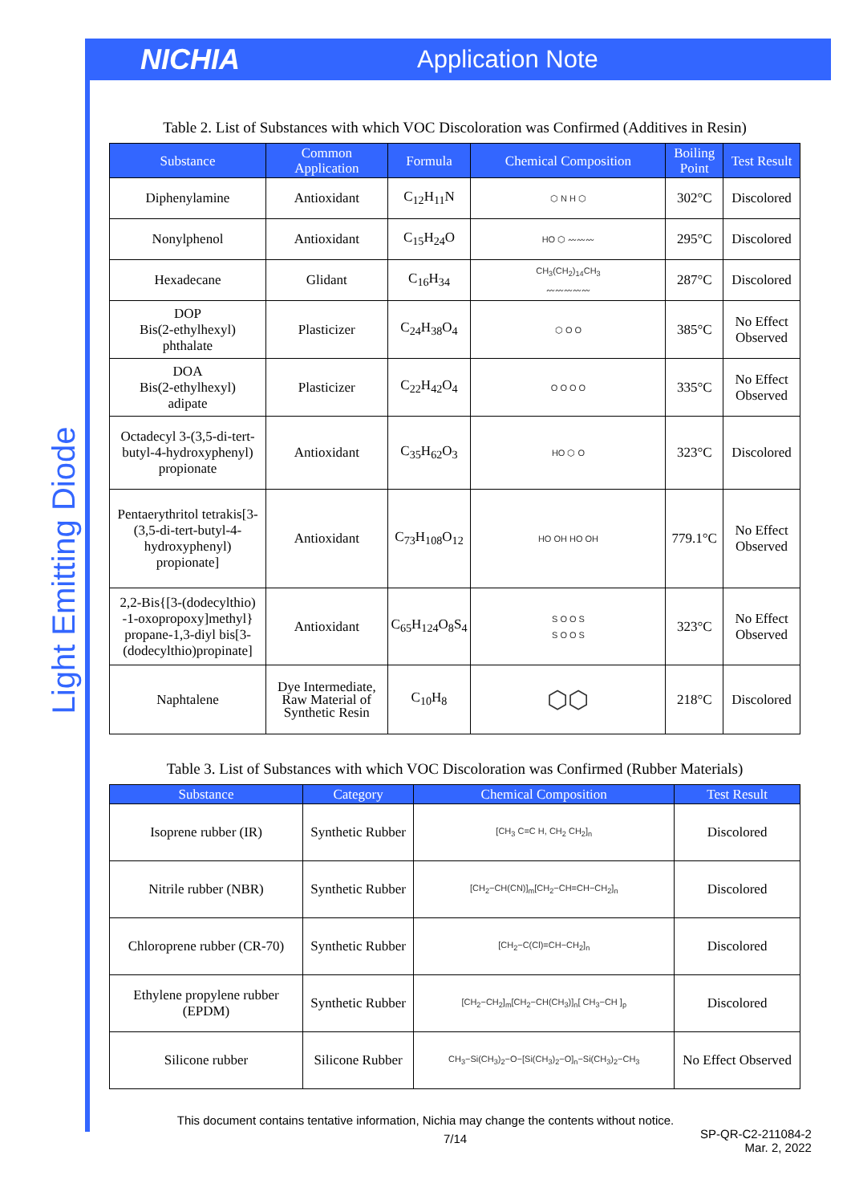NICHIA
Application Note
Light Emitting Diode
Table 2. List of Substances with which VOC Discoloration was Confirmed (Additives in Resin)
| Substance | Common Application | Formula | Chemical Composition | Boiling Point | Test Result |
| --- | --- | --- | --- | --- | --- |
| Diphenylamine | Antioxidant | C<sub>12</sub>H<sub>11</sub>N | ⬡ N H ⬡ | 302°C | Discolored |
| Nonylphenol | Antioxidant | C<sub>15</sub>H<sub>24</sub>O | HO ⬡ 〰〰〰 | 295°C | Discolored |
| Hexadecane | Glidant | C<sub>16</sub>H<sub>34</sub> | CH<sub>3</sub>(CH<sub>2</sub>)<sub>14</sub>CH<sub>3</sub> 〰〰〰〰〰 | 287°C | Discolored |
| DOP Bis(2-ethylhexyl) phthalate | Plasticizer | C<sub>24</sub>H<sub>38</sub>O<sub>4</sub> | ⬡ O O | 385°C | No Effect Observed |
| DOA Bis(2-ethylhexyl) adipate | Plasticizer | C<sub>22</sub>H<sub>42</sub>O<sub>4</sub> | O O O O | 335°C | No Effect Observed |
| Octadecyl 3-(3,5-di-tert-butyl-4-hydroxyphenyl) propionate | Antioxidant | C<sub>35</sub>H<sub>62</sub>O<sub>3</sub> | HO ⬡ O | 323°C | Discolored |
| Pentaerythritol tetrakis[3-(3,5-di-tert-butyl-4-hydroxyphenyl) propionate] | Antioxidant | C<sub>73</sub>H<sub>108</sub>O<sub>12</sub> | HO OH HO OH | 779.1°C | No Effect Observed |
| 2,2-Bis{[3-(dodecylthio) -1-oxopropoxy]methyl} propane-1,3-diyl bis[3-(dodecylthio)propinate] | Antioxidant | C<sub>65</sub>H<sub>124</sub>O<sub>8</sub>S<sub>4</sub> | S O O S S O O S | 323°C | No Effect Observed |
| Naphtalene | Dye Intermediate, Raw Material of Synthetic Resin | C<sub>10</sub>H<sub>8</sub> | ⬡⬡ | 218°C | Discolored |
Table 3. List of Substances with which VOC Discoloration was Confirmed (Rubber Materials)
| Substance | Category | Chemical Composition | Test Result |
| --- | --- | --- | --- |
| Isoprene rubber (IR) | Synthetic Rubber | [CH<sub>3</sub> C=C H, CH<sub>2</sub> CH<sub>2</sub>]<sub>n</sub> | Discolored |
| Nitrile rubber (NBR) | Synthetic Rubber | [CH<sub>2</sub>−CH(CN)]<sub>m</sub>[CH<sub>2</sub>−CH=CH−CH<sub>2</sub>]<sub>n</sub> | Discolored |
| Chloroprene rubber (CR-70) | Synthetic Rubber | [CH<sub>2</sub>−C(Cl)=CH−CH<sub>2</sub>]<sub>n</sub> | Discolored |
| Ethylene propylene rubber (EPDM) | Synthetic Rubber | [CH<sub>2</sub>−CH<sub>2</sub>]<sub>m</sub>[CH<sub>2</sub>−CH(CH<sub>3</sub>)]<sub>n</sub>[ CH<sub>3</sub>−CH ]<sub>p</sub> | Discolored |
| Silicone rubber | Silicone Rubber | CH<sub>3</sub>−Si(CH<sub>3</sub>)<sub>2</sub>−O−[Si(CH<sub>3</sub>)<sub>2</sub>−O]<sub>n</sub>−Si(CH<sub>3</sub>)<sub>2</sub>−CH<sub>3</sub> | No Effect Observed |
This document contains tentative information, Nichia may change the contents without notice.
7/14
SP-QR-C2-211084-2
Mar. 2, 2022